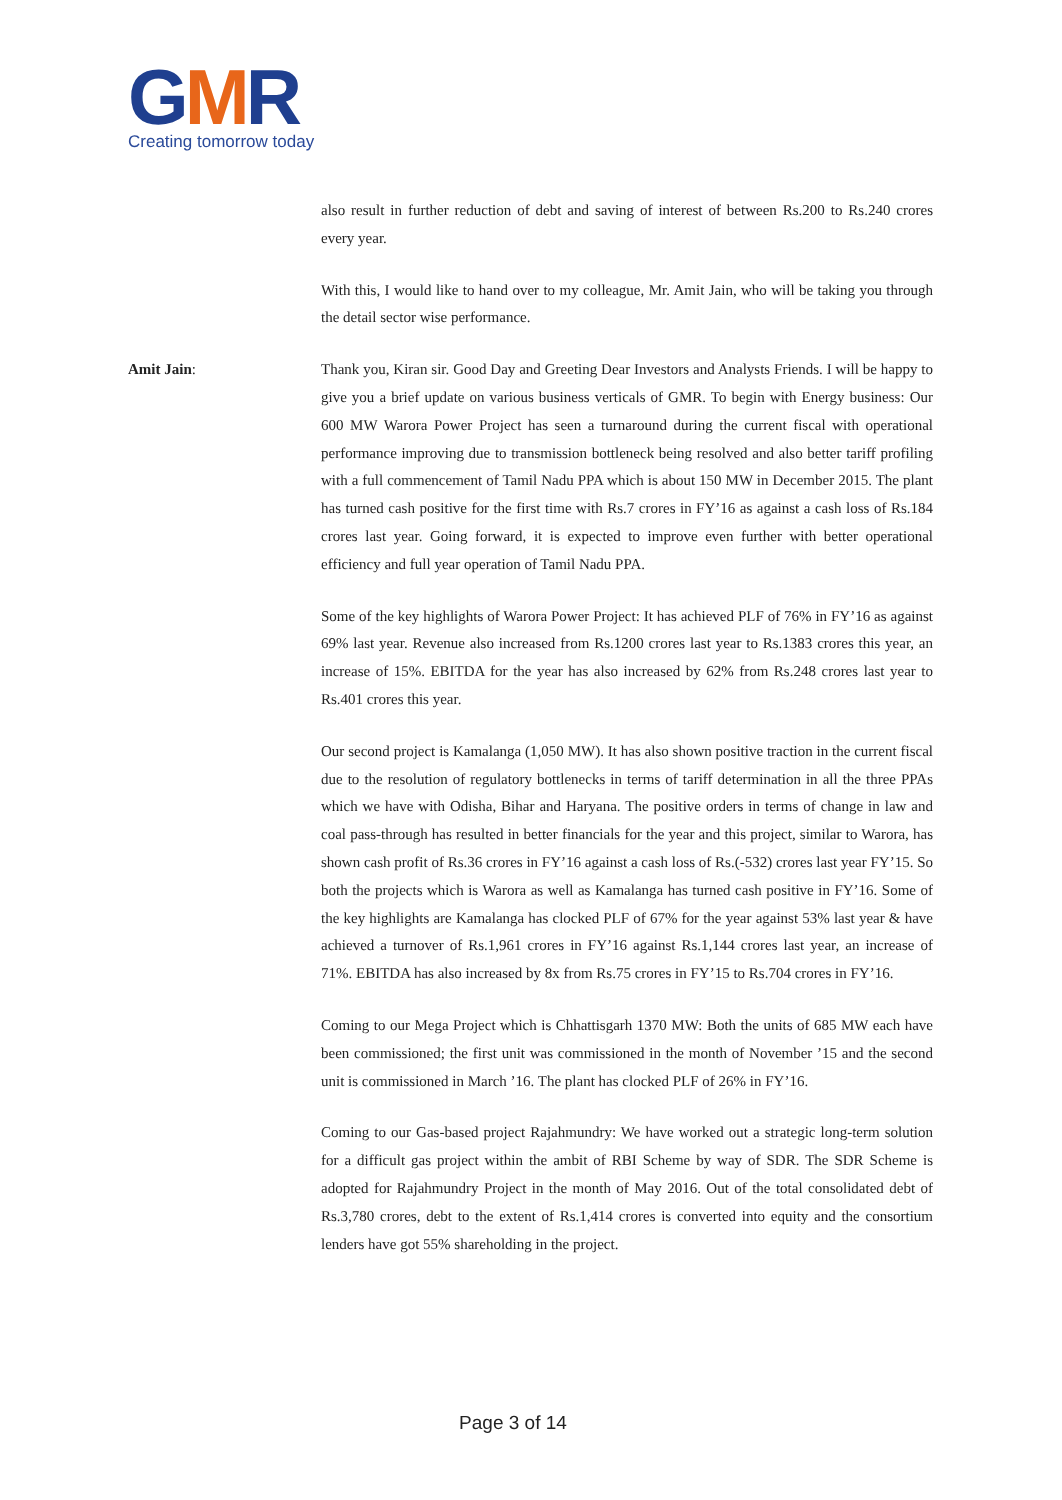GMR
Creating tomorrow today
also result in further reduction of debt and saving of interest of between Rs.200 to Rs.240 crores every year.
With this, I would like to hand over to my colleague, Mr. Amit Jain, who will be taking you through the detail sector wise performance.
Amit Jain: Thank you, Kiran sir. Good Day and Greeting Dear Investors and Analysts Friends. I will be happy to give you a brief update on various business verticals of GMR. To begin with Energy business: Our 600 MW Warora Power Project has seen a turnaround during the current fiscal with operational performance improving due to transmission bottleneck being resolved and also better tariff profiling with a full commencement of Tamil Nadu PPA which is about 150 MW in December 2015. The plant has turned cash positive for the first time with Rs.7 crores in FY’16 as against a cash loss of Rs.184 crores last year. Going forward, it is expected to improve even further with better operational efficiency and full year operation of Tamil Nadu PPA.
Some of the key highlights of Warora Power Project: It has achieved PLF of 76% in FY’16 as against 69% last year. Revenue also increased from Rs.1200 crores last year to Rs.1383 crores this year, an increase of 15%. EBITDA for the year has also increased by 62% from Rs.248 crores last year to Rs.401 crores this year.
Our second project is Kamalanga (1,050 MW). It has also shown positive traction in the current fiscal due to the resolution of regulatory bottlenecks in terms of tariff determination in all the three PPAs which we have with Odisha, Bihar and Haryana. The positive orders in terms of change in law and coal pass-through has resulted in better financials for the year and this project, similar to Warora, has shown cash profit of Rs.36 crores in FY’16 against a cash loss of Rs.(-532) crores last year FY’15. So both the projects which is Warora as well as Kamalanga has turned cash positive in FY’16. Some of the key highlights are Kamalanga has clocked PLF of 67% for the year against 53% last year & have achieved a turnover of Rs.1,961 crores in FY’16 against Rs.1,144 crores last year, an increase of 71%. EBITDA has also increased by 8x from Rs.75 crores in FY’15 to Rs.704 crores in FY’16.
Coming to our Mega Project which is Chhattisgarh 1370 MW: Both the units of 685 MW each have been commissioned; the first unit was commissioned in the month of November ’15 and the second unit is commissioned in March ’16. The plant has clocked PLF of 26% in FY’16.
Coming to our Gas-based project Rajahmundry: We have worked out a strategic long-term solution for a difficult gas project within the ambit of RBI Scheme by way of SDR. The SDR Scheme is adopted for Rajahmundry Project in the month of May 2016. Out of the total consolidated debt of Rs.3,780 crores, debt to the extent of Rs.1,414 crores is converted into equity and the consortium lenders have got 55% shareholding in the project.
Page 3 of 14